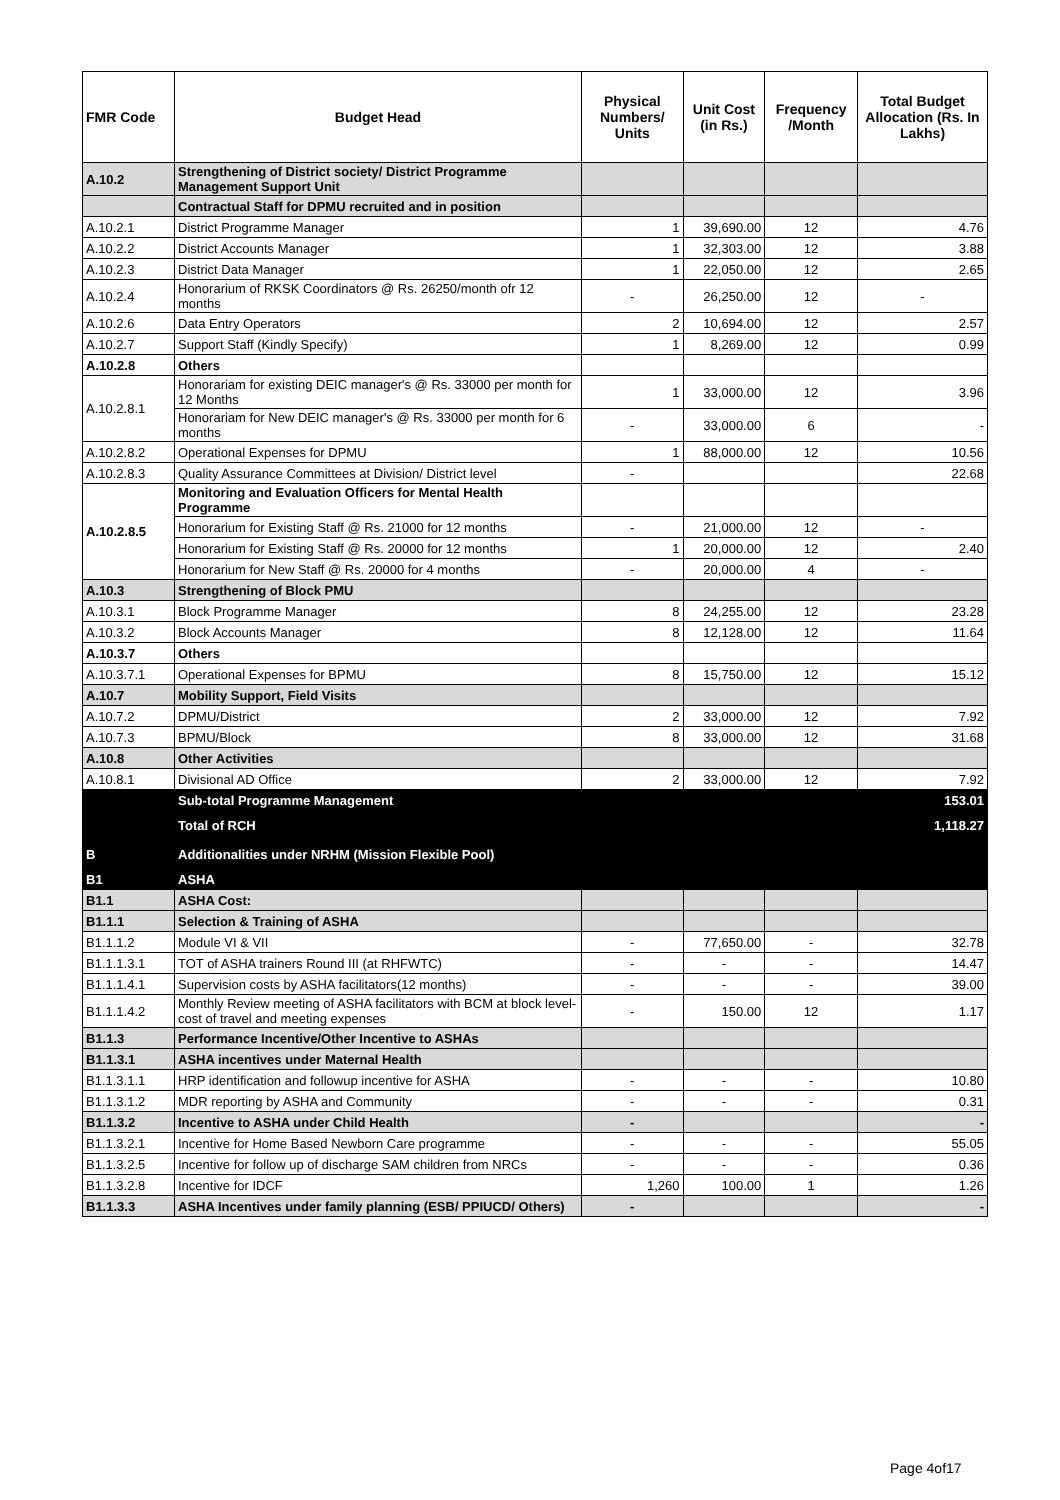| FMR Code | Budget Head | Physical Numbers/ Units | Unit Cost (in Rs.) | Frequency /Month | Total Budget Allocation (Rs. In Lakhs) |
| --- | --- | --- | --- | --- | --- |
| A.10.2 | Strengthening of District society/ District Programme Management Support Unit | | | | |
| | Contractual Staff for DPMU recruited and in position | | | | |
| A.10.2.1 | District Programme Manager | 1 | 39,690.00 | 12 | 4.76 |
| A.10.2.2 | District Accounts Manager | 1 | 32,303.00 | 12 | 3.88 |
| A.10.2.3 | District Data Manager | 1 | 22,050.00 | 12 | 2.65 |
| A.10.2.4 | Honorarium of RKSK Coordinators @ Rs. 26250/month ofr 12 months | - | 26,250.00 | 12 | - |
| A.10.2.6 | Data Entry Operators | 2 | 10,694.00 | 12 | 2.57 |
| A.10.2.7 | Support Staff (Kindly Specify) | 1 | 8,269.00 | 12 | 0.99 |
| A.10.2.8 | Others | | | | |
| A.10.2.8.1 | Honorariam for existing DEIC manager's @ Rs. 33000 per month for 12 Months | 1 | 33,000.00 | 12 | 3.96 |
| | Honorariam for New DEIC manager's @ Rs. 33000 per month for 6 months | - | 33,000.00 | 6 | - |
| A.10.2.8.2 | Operational Expenses for DPMU | 1 | 88,000.00 | 12 | 10.56 |
| A.10.2.8.3 | Quality Assurance Committees at Division/ District level | - | | | 22.68 |
| A.10.2.8.5 | Monitoring and Evaluation Officers for Mental Health Programme | | | | |
| | Honorarium for Existing Staff @ Rs. 21000 for 12 months | - | 21,000.00 | 12 | - |
| | Honorarium for Existing Staff @ Rs. 20000 for 12 months | 1 | 20,000.00 | 12 | 2.40 |
| | Honorarium for New Staff @ Rs. 20000 for 4 months | - | 20,000.00 | 4 | - |
| A.10.3 | Strengthening of Block PMU | | | | |
| A.10.3.1 | Block Programme Manager | 8 | 24,255.00 | 12 | 23.28 |
| A.10.3.2 | Block Accounts Manager | 8 | 12,128.00 | 12 | 11.64 |
| A.10.3.7 | Others | | | | |
| A.10.3.7.1 | Operational Expenses for BPMU | 8 | 15,750.00 | 12 | 15.12 |
| A.10.7 | Mobility Support, Field Visits | | | | |
| A.10.7.2 | DPMU/District | 2 | 33,000.00 | 12 | 7.92 |
| A.10.7.3 | BPMU/Block | 8 | 33,000.00 | 12 | 31.68 |
| A.10.8 | Other Activities | | | | |
| A.10.8.1 | Divisional AD Office | 2 | 33,000.00 | 12 | 7.92 |
| | Sub-total Programme Management | | | | 153.01 |
| | Total of RCH | | | | 1,118.27 |
| B | Additionalities under NRHM (Mission Flexible Pool) | | | | |
| B1 | ASHA | | | | |
| B1.1 | ASHA Cost: | | | | |
| B1.1.1 | Selection & Training of ASHA | | | | |
| B1.1.1.2 | Module VI & VII | - | 77,650.00 | - | 32.78 |
| B1.1.1.3.1 | TOT of ASHA trainers Round III (at RHFWTC) | - | - | - | 14.47 |
| B1.1.1.4.1 | Supervision costs by ASHA facilitators(12 months) | - | - | - | 39.00 |
| B1.1.1.4.2 | Monthly Review meeting of ASHA facilitators with BCM at block level-cost of travel and meeting expenses | - | 150.00 | 12 | 1.17 |
| B1.1.3 | Performance Incentive/Other Incentive to ASHAs | | | | |
| B1.1.3.1 | ASHA incentives under Maternal Health | | | | |
| B1.1.3.1.1 | HRP identification and followup incentive for ASHA | - | - | - | 10.80 |
| B1.1.3.1.2 | MDR reporting by ASHA and Community | - | - | - | 0.31 |
| B1.1.3.2 | Incentive to ASHA under Child Health | - | | | - |
| B1.1.3.2.1 | Incentive for Home Based Newborn Care programme | - | - | - | 55.05 |
| B1.1.3.2.5 | Incentive for follow up of discharge SAM children from NRCs | - | - | - | 0.36 |
| B1.1.3.2.8 | Incentive for IDCF | 1,260 | 100.00 | 1 | 1.26 |
| B1.1.3.3 | ASHA Incentives under family planning (ESB/ PPIUCD/ Others) | - | | | - |
Page 4of17